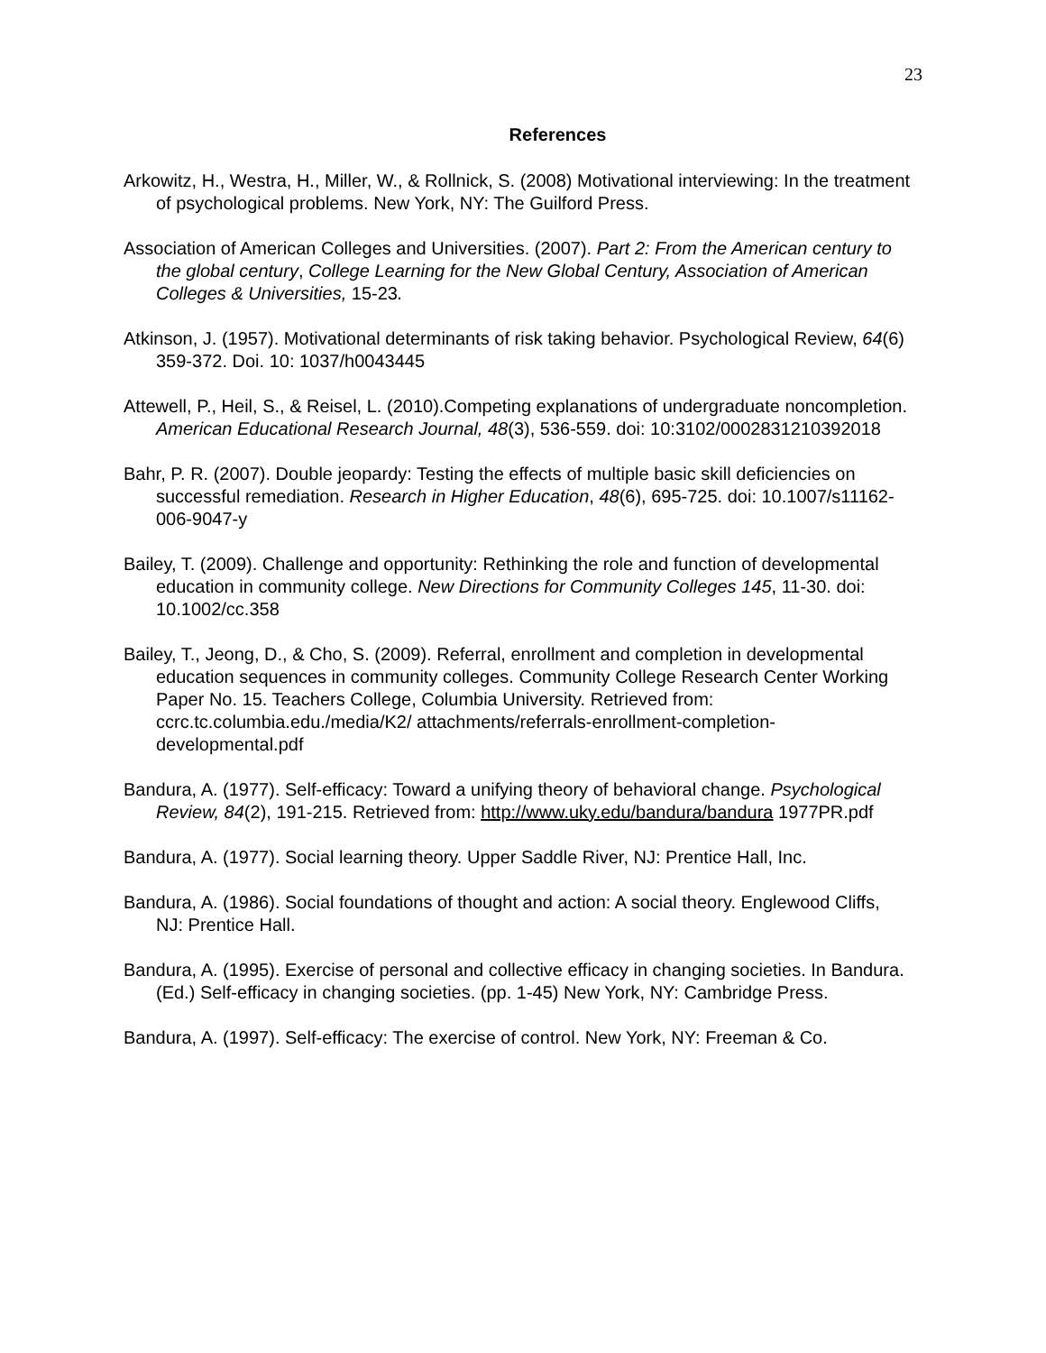23
References
Arkowitz, H., Westra, H., Miller, W., & Rollnick, S. (2008) Motivational interviewing: In the treatment of psychological problems. New York, NY: The Guilford Press.
Association of American Colleges and Universities. (2007). Part 2: From the American century to the global century, College Learning for the New Global Century, Association of American Colleges & Universities, 15-23.
Atkinson, J. (1957). Motivational determinants of risk taking behavior. Psychological Review, 64(6) 359-372. Doi. 10: 1037/h0043445
Attewell, P., Heil, S., & Reisel, L. (2010).Competing explanations of undergraduate noncompletion. American Educational Research Journal, 48(3), 536-559. doi: 10:3102/0002831210392018
Bahr, P. R. (2007). Double jeopardy: Testing the effects of multiple basic skill deficiencies on successful remediation. Research in Higher Education, 48(6), 695-725. doi: 10.1007/s11162-006-9047-y
Bailey, T. (2009). Challenge and opportunity: Rethinking the role and function of developmental education in community college. New Directions for Community Colleges 145, 11-30. doi: 10.1002/cc.358
Bailey, T., Jeong, D., & Cho, S. (2009). Referral, enrollment and completion in developmental education sequences in community colleges. Community College Research Center Working Paper No. 15. Teachers College, Columbia University. Retrieved from: ccrc.tc.columbia.edu./media/K2/ attachments/referrals-enrollment-completion-developmental.pdf
Bandura, A. (1977). Self-efficacy: Toward a unifying theory of behavioral change. Psychological Review, 84(2), 191-215. Retrieved from: http://www.uky.edu/bandura/bandura 1977PR.pdf
Bandura, A. (1977). Social learning theory. Upper Saddle River, NJ: Prentice Hall, Inc.
Bandura, A. (1986). Social foundations of thought and action: A social theory. Englewood Cliffs, NJ: Prentice Hall.
Bandura, A. (1995). Exercise of personal and collective efficacy in changing societies. In Bandura. (Ed.) Self-efficacy in changing societies. (pp. 1-45) New York, NY: Cambridge Press.
Bandura, A. (1997). Self-efficacy: The exercise of control. New York, NY: Freeman & Co.